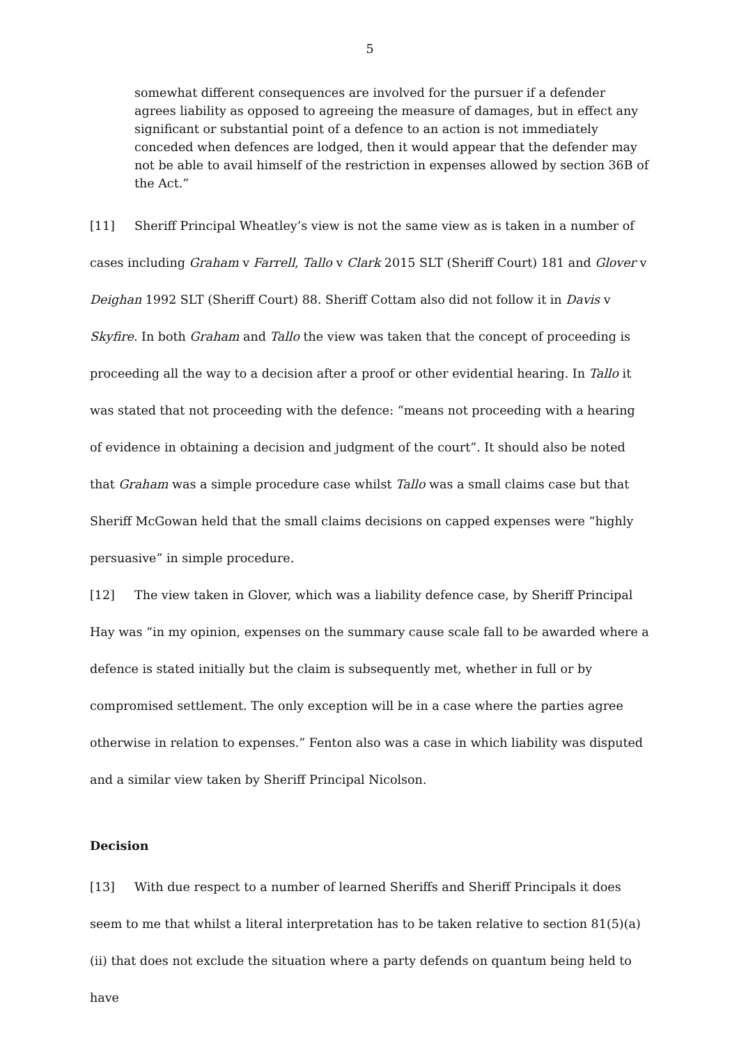5
somewhat different consequences are involved for the pursuer if a defender agrees liability as opposed to agreeing the measure of damages, but in effect any significant or substantial point of a defence to an action is not immediately conceded when defences are lodged, then it would appear that the defender may not be able to avail himself of the restriction in expenses allowed by section 36B of the Act.”
[11] Sheriff Principal Wheatley’s view is not the same view as is taken in a number of cases including Graham v Farrell, Tallo v Clark 2015 SLT (Sheriff Court) 181 and Glover v Deighan 1992 SLT (Sheriff Court) 88. Sheriff Cottam also did not follow it in Davis v Skyfire. In both Graham and Tallo the view was taken that the concept of proceeding is proceeding all the way to a decision after a proof or other evidential hearing. In Tallo it was stated that not proceeding with the defence: “means not proceeding with a hearing of evidence in obtaining a decision and judgment of the court”. It should also be noted that Graham was a simple procedure case whilst Tallo was a small claims case but that Sheriff McGowan held that the small claims decisions on capped expenses were “highly persuasive” in simple procedure.
[12] The view taken in Glover, which was a liability defence case, by Sheriff Principal Hay was “in my opinion, expenses on the summary cause scale fall to be awarded where a defence is stated initially but the claim is subsequently met, whether in full or by compromised settlement. The only exception will be in a case where the parties agree otherwise in relation to expenses.” Fenton also was a case in which liability was disputed and a similar view taken by Sheriff Principal Nicolson.
Decision
[13] With due respect to a number of learned Sheriffs and Sheriff Principals it does seem to me that whilst a literal interpretation has to be taken relative to section 81(5)(a)(ii) that does not exclude the situation where a party defends on quantum being held to have